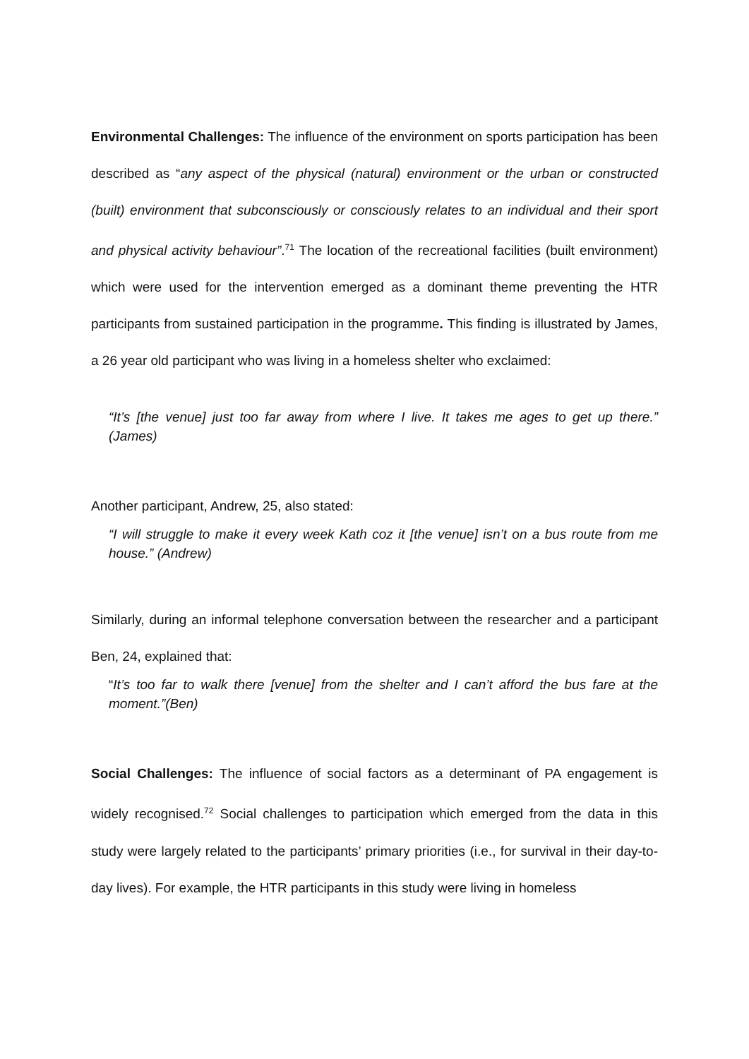Environmental Challenges: The influence of the environment on sports participation has been described as “any aspect of the physical (natural) environment or the urban or constructed (built) environment that subconsciously or consciously relates to an individual and their sport and physical activity behaviour”.<sup>71</sup> The location of the recreational facilities (built environment) which were used for the intervention emerged as a dominant theme preventing the HTR participants from sustained participation in the programme. This finding is illustrated by James, a 26 year old participant who was living in a homeless shelter who exclaimed:
“It’s [the venue] just too far away from where I live. It takes me ages to get up there.” (James)
Another participant, Andrew, 25, also stated:
“I will struggle to make it every week Kath coz it [the venue] isn’t on a bus route from me house.” (Andrew)
Similarly, during an informal telephone conversation between the researcher and a participant Ben, 24, explained that:
“It’s too far to walk there [venue] from the shelter and I can’t afford the bus fare at the moment.”(Ben)
Social Challenges: The influence of social factors as a determinant of PA engagement is widely recognised.<sup>72</sup> Social challenges to participation which emerged from the data in this study were largely related to the participants’ primary priorities (i.e., for survival in their day-to-day lives). For example, the HTR participants in this study were living in homeless